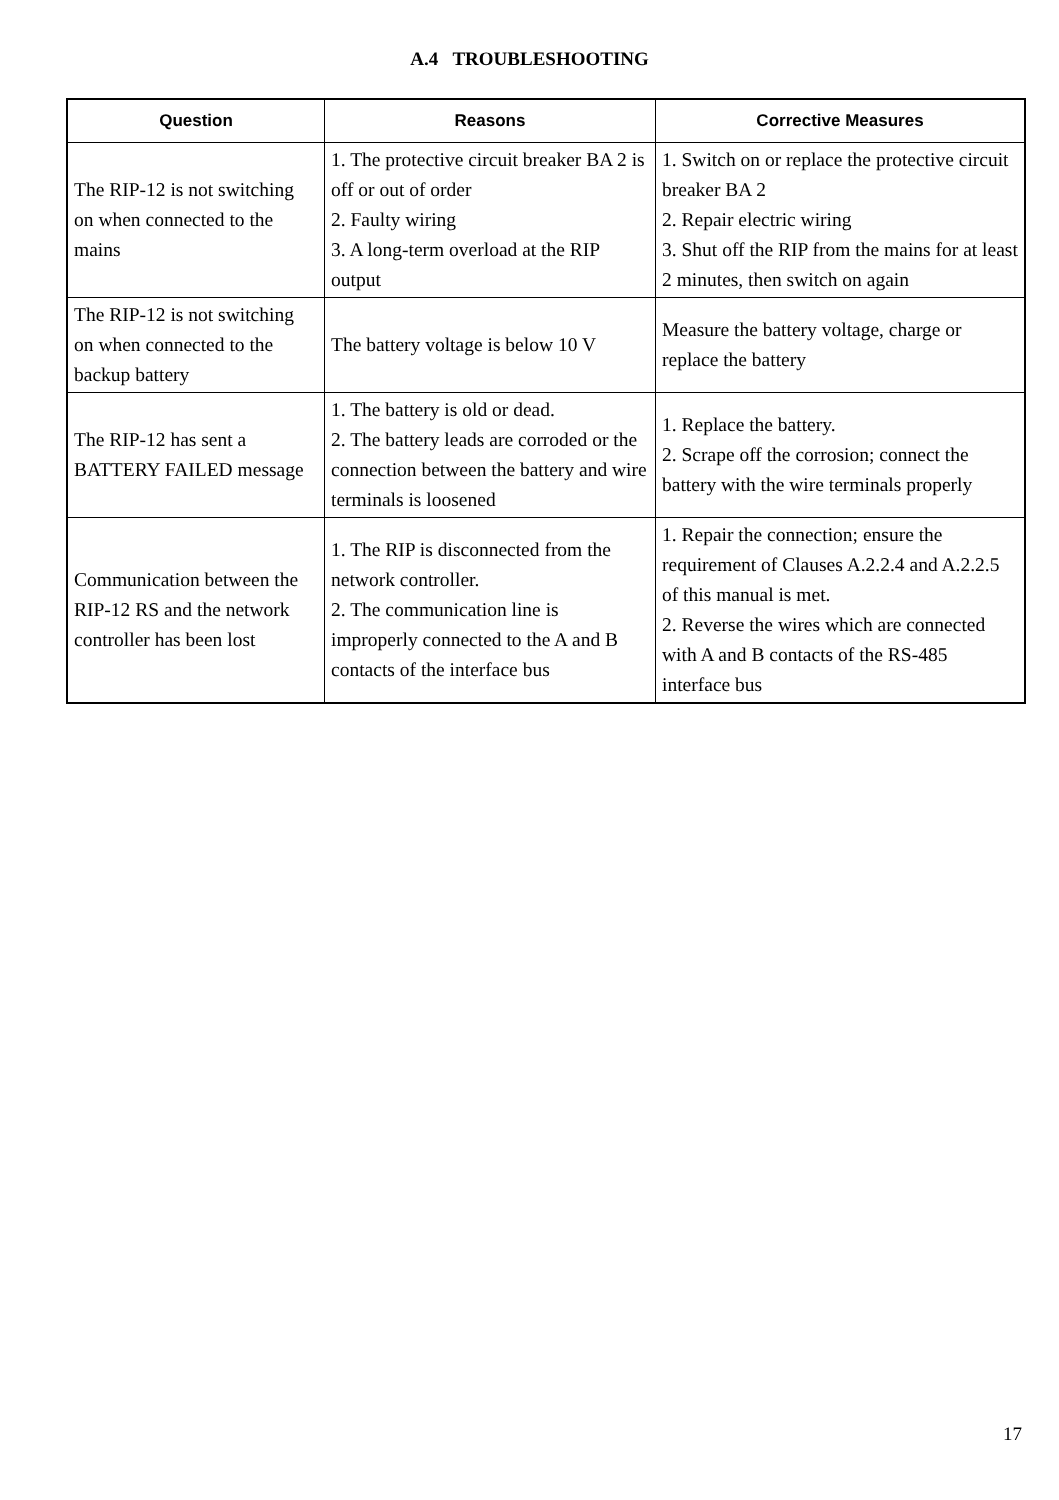A.4 TROUBLESHOOTING
| Question | Reasons | Corrective Measures |
| --- | --- | --- |
| The RIP-12 is not switching on when connected to the mains | 1. The protective circuit breaker BA 2 is off or out of order 2. Faulty wiring 3. A long-term overload at the RIP output | 1. Switch on or replace the protective circuit breaker BA 2 2. Repair electric wiring 3. Shut off the RIP from the mains for at least 2 minutes, then switch on again |
| The RIP-12 is not switching on when connected to the backup battery | The battery voltage is below 10 V | Measure the battery voltage, charge or replace the battery |
| The RIP-12 has sent a BATTERY FAILED message | 1. The battery is old or dead. 2. The battery leads are corroded or the connection between the battery and wire terminals is loosened | 1. Replace the battery. 2. Scrape off the corrosion; connect the battery with the wire terminals properly |
| Communication between the RIP-12 RS and the network controller has been lost | 1. The RIP is disconnected from the network controller. 2. The communication line is improperly connected to the A and B contacts of the interface bus | 1. Repair the connection; ensure the requirement of Clauses A.2.2.4 and A.2.2.5 of this manual is met. 2. Reverse the wires which are connected with A and B contacts of the RS-485 interface bus |
17